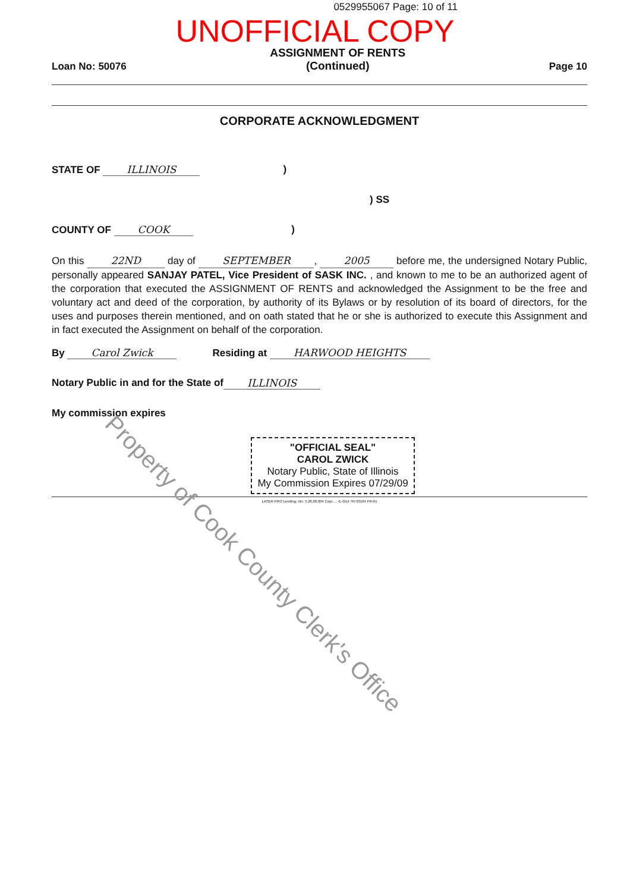0529955067 Page: 10 of 11
UNOFFICIAL COPY
Loan No: 50076 ASSIGNMENT OF RENTS
(Continued) Page 10
CORPORATE ACKNOWLEDGMENT
STATE OF ILLINOIS)
) SS
COUNTY OF COOK)
On this 22ND day of SEPTEMBER, 2005 before me, the undersigned Notary Public, personally appeared SANJAY PATEL, Vice President of SASK INC. , and known to me to be an authorized agent of the corporation that executed the ASSIGNMENT OF RENTS and acknowledged the Assignment to be the free and voluntary act and deed of the corporation, by authority of its Bylaws or by resolution of its board of directors, for the uses and purposes therein mentioned, and on oath stated that he or she is authorized to execute this Assignment and in fact executed the Assignment on behalf of the corporation.
By Carol Zwick Residing at HARWOOD HEIGHTS
Notary Public in and for the State of ILLINOIS
My commission expires
"OFFICIAL SEAL"
CAROL ZWICK
Notary Public, State of Illinois
My Commission Expires 07/29/09
LASER PRO Lending, Ver. 5.26.00.004 Copr. ... IL-G14 TR-93164 PR-61
Property of Cook County Clerk's Office